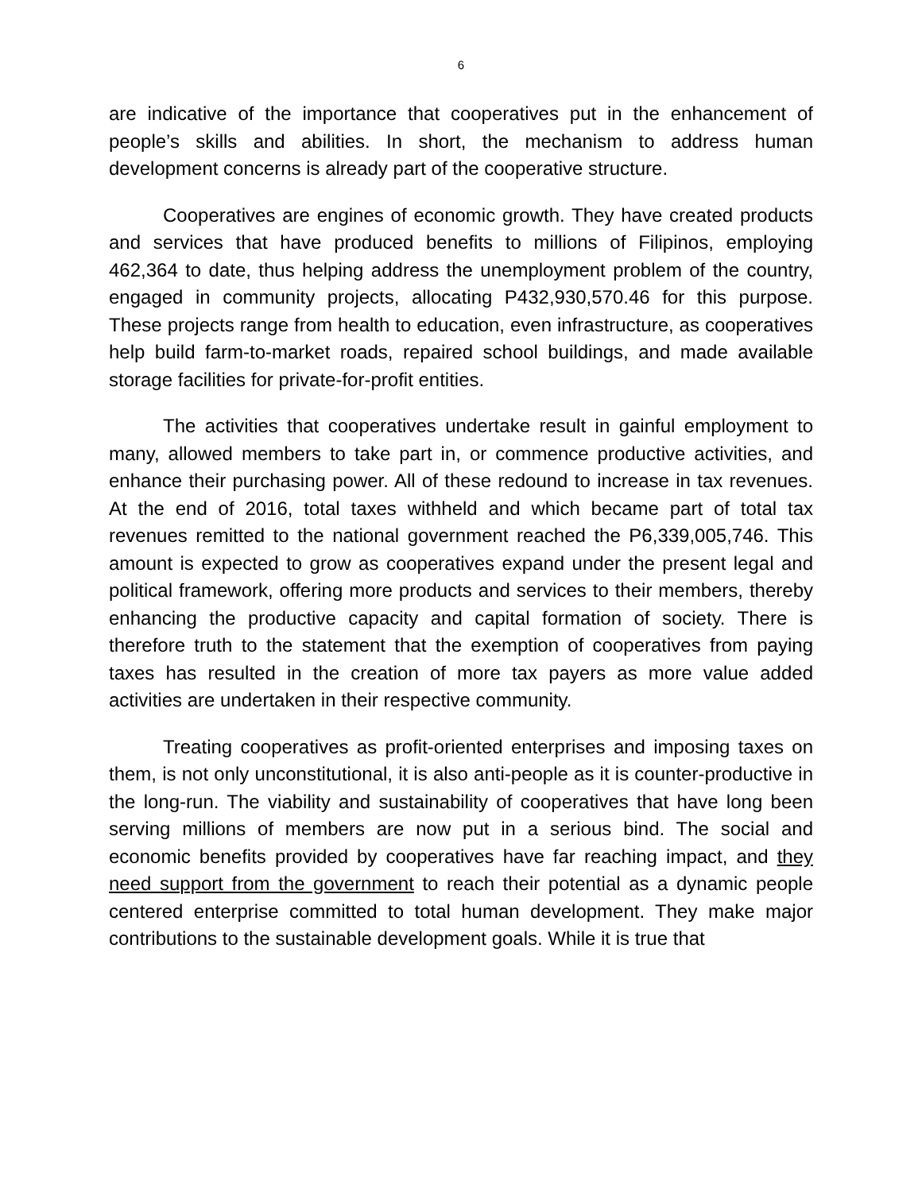6
are indicative of the importance that cooperatives put in the enhancement of people’s skills and abilities. In short, the mechanism to address human development concerns is already part of the cooperative structure.
Cooperatives are engines of economic growth. They have created products and services that have produced benefits to millions of Filipinos, employing 462,364 to date, thus helping address the unemployment problem of the country, engaged in community projects, allocating P432,930,570.46 for this purpose. These projects range from health to education, even infrastructure, as cooperatives help build farm-to-market roads, repaired school buildings, and made available storage facilities for private-for-profit entities.
The activities that cooperatives undertake result in gainful employment to many, allowed members to take part in, or commence productive activities, and enhance their purchasing power. All of these redound to increase in tax revenues. At the end of 2016, total taxes withheld and which became part of total tax revenues remitted to the national government reached the P6,339,005,746. This amount is expected to grow as cooperatives expand under the present legal and political framework, offering more products and services to their members, thereby enhancing the productive capacity and capital formation of society. There is therefore truth to the statement that the exemption of cooperatives from paying taxes has resulted in the creation of more tax payers as more value added activities are undertaken in their respective community.
Treating cooperatives as profit-oriented enterprises and imposing taxes on them, is not only unconstitutional, it is also anti-people as it is counter-productive in the long-run. The viability and sustainability of cooperatives that have long been serving millions of members are now put in a serious bind. The social and economic benefits provided by cooperatives have far reaching impact, and they need support from the government to reach their potential as a dynamic people centered enterprise committed to total human development. They make major contributions to the sustainable development goals. While it is true that